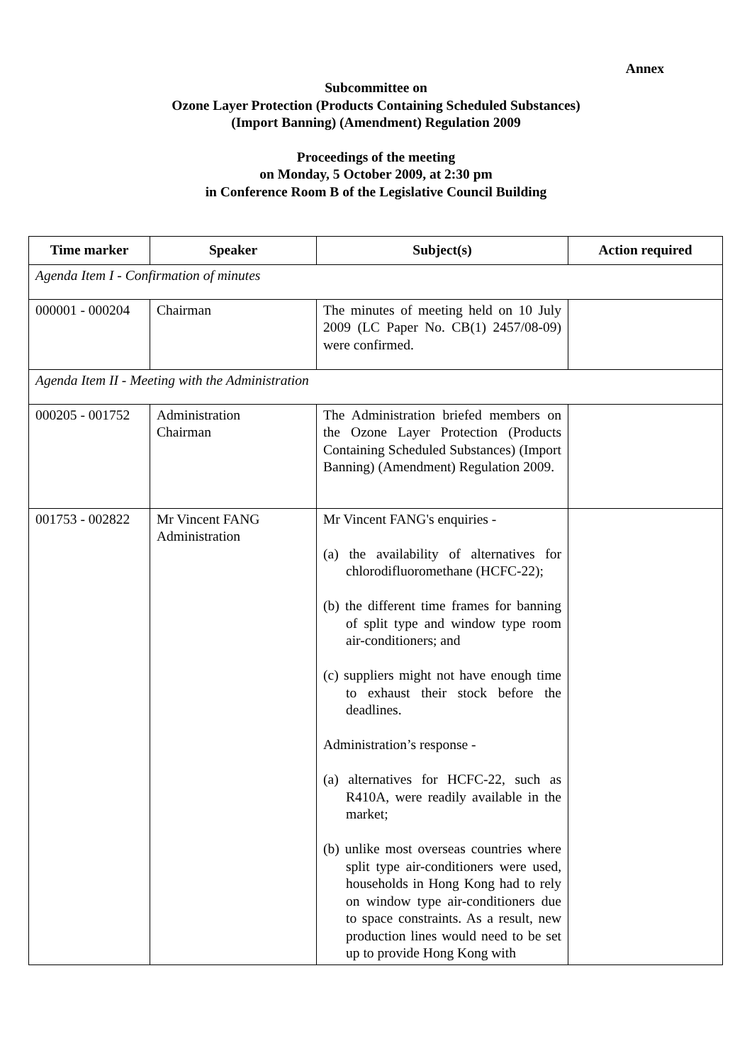Annex
Subcommittee on
Ozone Layer Protection (Products Containing Scheduled Substances)
(Import Banning) (Amendment) Regulation 2009
Proceedings of the meeting
on Monday, 5 October 2009, at 2:30 pm
in Conference Room B of the Legislative Council Building
| Time marker | Speaker | Subject(s) | Action required |
| --- | --- | --- | --- |
| Agenda Item I - Confirmation of minutes | | | |
| 000001 - 000204 | Chairman | The minutes of meeting held on 10 July 2009 (LC Paper No. CB(1) 2457/08-09) were confirmed. | |
| Agenda Item II - Meeting with the Administration | | | |
| 000205 - 001752 | Administration Chairman | The Administration briefed members on the Ozone Layer Protection (Products Containing Scheduled Substances) (Import Banning) (Amendment) Regulation 2009. | |
| 001753 - 002822 | Mr Vincent FANG Administration | Mr Vincent FANG's enquiries - (a) the availability of alternatives for chlorodifluoromethane (HCFC-22); (b) the different time frames for banning of split type and window type room air-conditioners; and (c) suppliers might not have enough time to exhaust their stock before the deadlines. Administration’s response - (a) alternatives for HCFC-22, such as R410A, were readily available in the market; (b) unlike most overseas countries where split type air-conditioners were used, households in Hong Kong had to rely on window type air-conditioners due to space constraints. As a result, new production lines would need to be set up to provide Hong Kong with | |